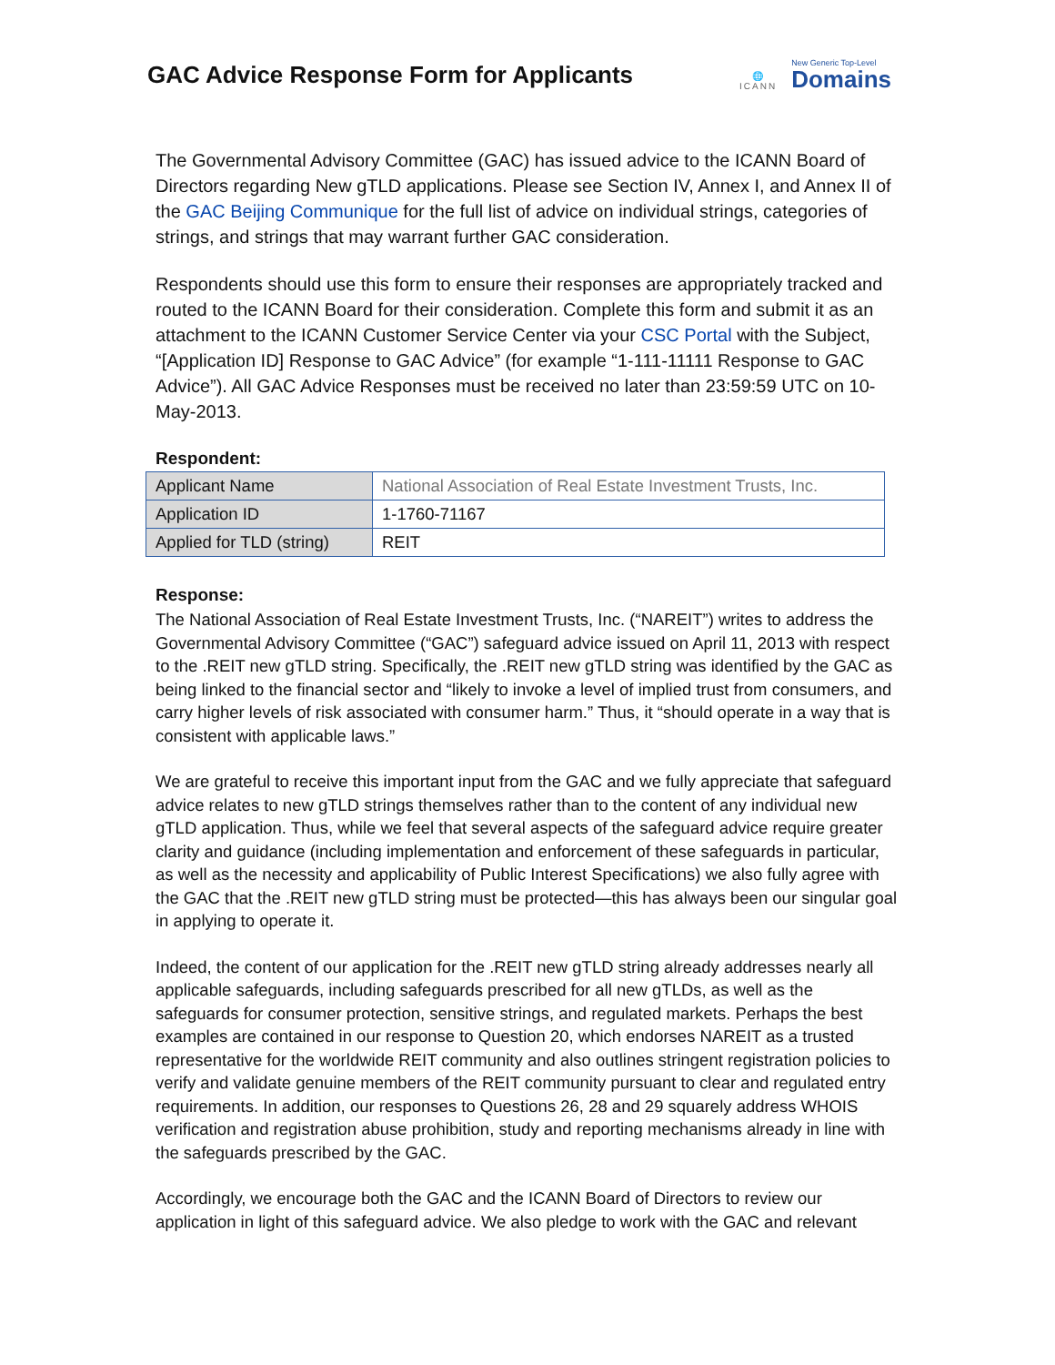GAC Advice Response Form for Applicants
🌐
ICANN
New Generic Top-Level
Domains
The Governmental Advisory Committee (GAC) has issued advice to the ICANN Board of Directors regarding New gTLD applications. Please see Section IV, Annex I, and Annex II of the GAC Beijing Communique for the full list of advice on individual strings, categories of strings, and strings that may warrant further GAC consideration.
Respondents should use this form to ensure their responses are appropriately tracked and routed to the ICANN Board for their consideration. Complete this form and submit it as an attachment to the ICANN Customer Service Center via your CSC Portal with the Subject, “[Application ID] Response to GAC Advice” (for example “1-111-11111 Response to GAC Advice”). All GAC Advice Responses must be received no later than 23:59:59 UTC on 10-May-2013.
Respondent:
| Applicant Name | National Association of Real Estate Investment Trusts, Inc. |
| Application ID | 1-1760-71167 |
| Applied for TLD (string) | REIT |
Response:
The National Association of Real Estate Investment Trusts, Inc. (“NAREIT”) writes to address the Governmental Advisory Committee (“GAC”) safeguard advice issued on April 11, 2013 with respect to the .REIT new gTLD string. Specifically, the .REIT new gTLD string was identified by the GAC as being linked to the financial sector and “likely to invoke a level of implied trust from consumers, and carry higher levels of risk associated with consumer harm.” Thus, it “should operate in a way that is consistent with applicable laws.”
We are grateful to receive this important input from the GAC and we fully appreciate that safeguard advice relates to new gTLD strings themselves rather than to the content of any individual new gTLD application. Thus, while we feel that several aspects of the safeguard advice require greater clarity and guidance (including implementation and enforcement of these safeguards in particular, as well as the necessity and applicability of Public Interest Specifications) we also fully agree with the GAC that the .REIT new gTLD string must be protected—this has always been our singular goal in applying to operate it.
Indeed, the content of our application for the .REIT new gTLD string already addresses nearly all applicable safeguards, including safeguards prescribed for all new gTLDs, as well as the safeguards for consumer protection, sensitive strings, and regulated markets. Perhaps the best examples are contained in our response to Question 20, which endorses NAREIT as a trusted representative for the worldwide REIT community and also outlines stringent registration policies to verify and validate genuine members of the REIT community pursuant to clear and regulated entry requirements. In addition, our responses to Questions 26, 28 and 29 squarely address WHOIS verification and registration abuse prohibition, study and reporting mechanisms already in line with the safeguards prescribed by the GAC.
Accordingly, we encourage both the GAC and the ICANN Board of Directors to review our application in light of this safeguard advice. We also pledge to work with the GAC and relevant